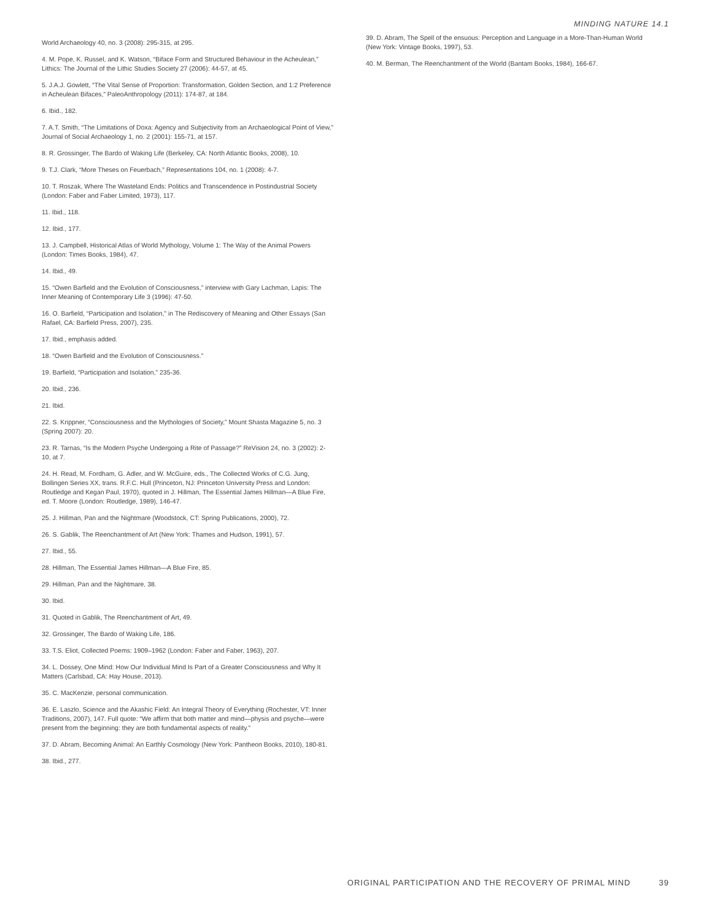MINDING NATURE 14.1
World Archaeology 40, no. 3 (2008): 295-315, at 295.
4. M. Pope, K. Russel, and K. Watson, “Biface Form and Structured Behaviour in the Acheulean,” Lithics: The Journal of the Lithic Studies Society 27 (2006): 44-57, at 45.
5. J.A.J. Gowlett, “The Vital Sense of Proportion: Transformation, Golden Section, and 1:2 Preference in Acheulean Bifaces,” PaleoAnthropology (2011): 174-87, at 184.
6. Ibid., 182.
7. A.T. Smith, “The Limitations of Doxa: Agency and Subjectivity from an Archaeological Point of View,” Journal of Social Archaeology 1, no. 2 (2001): 155-71, at 157.
8. R. Grossinger, The Bardo of Waking Life (Berkeley, CA: North Atlantic Books, 2008), 10.
9. T.J. Clark, “More Theses on Feuerbach,” Representations 104, no. 1 (2008): 4-7.
10. T. Roszak, Where The Wasteland Ends: Politics and Transcendence in Postindustrial Society (London: Faber and Faber Limited, 1973), 117.
11. Ibid., 118.
12. Ibid., 177.
13. J. Campbell, Historical Atlas of World Mythology, Volume 1: The Way of the Animal Powers (London: Times Books, 1984), 47.
14. Ibid., 49.
15. “Owen Barfield and the Evolution of Consciousness,” interview with Gary Lachman, Lapis: The Inner Meaning of Contemporary Life 3 (1996): 47-50.
16. O. Barfield, “Participation and Isolation,” in The Rediscovery of Meaning and Other Essays (San Rafael, CA: Barfield Press, 2007), 235.
17. Ibid., emphasis added.
18. “Owen Barfield and the Evolution of Consciousness.”
19. Barfield, “Participation and Isolation,” 235-36.
20. Ibid., 236.
21. Ibid.
22. S. Krippner, “Consciousness and the Mythologies of Society,” Mount Shasta Magazine 5, no. 3 (Spring 2007): 20.
23. R. Tarnas, “Is the Modern Psyche Undergoing a Rite of Passage?” ReVision 24, no. 3 (2002): 2-10, at 7.
24. H. Read, M. Fordham, G. Adler, and W. McGuire, eds., The Collected Works of C.G. Jung, Bollingen Series XX, trans. R.F.C. Hull (Princeton, NJ: Princeton University Press and London: Routledge and Kegan Paul, 1970), quoted in J. Hillman, The Essential James Hillman—A Blue Fire, ed. T. Moore (London: Routledge, 1989), 146-47.
25. J. Hillman, Pan and the Nightmare (Woodstock, CT: Spring Publications, 2000), 72.
26. S. Gablik, The Reenchantment of Art (New York: Thames and Hudson, 1991), 57.
27. Ibid., 55.
28. Hillman, The Essential James Hillman—A Blue Fire, 85.
29. Hillman, Pan and the Nightmare, 38.
30. Ibid.
31. Quoted in Gablik, The Reenchantment of Art, 49.
32. Grossinger, The Bardo of Waking Life, 186.
33. T.S. Eliot, Collected Poems: 1909–1962 (London: Faber and Faber, 1963), 207.
34. L. Dossey, One Mind: How Our Individual Mind Is Part of a Greater Consciousness and Why It Matters (Carlsbad, CA: Hay House, 2013).
35. C. MacKenzie, personal communication.
36. E. Laszlo, Science and the Akashic Field: An Integral Theory of Everything (Rochester, VT: Inner Traditions, 2007), 147. Full quote: “We affirm that both matter and mind—physis and psyche—were present from the beginning: they are both fundamental aspects of reality.”
37. D. Abram, Becoming Animal: An Earthly Cosmology (New York: Pantheon Books, 2010), 180-81.
38. Ibid., 277.
39. D. Abram, The Spell of the ensuous: Perception and Language in a More-Than-Human World (New York: Vintage Books, 1997), 53.
40. M. Berman, The Reenchantment of the World (Bantam Books, 1984), 166-67.
ORIGINAL PARTICIPATION AND THE RECOVERY OF PRIMAL MIND 39